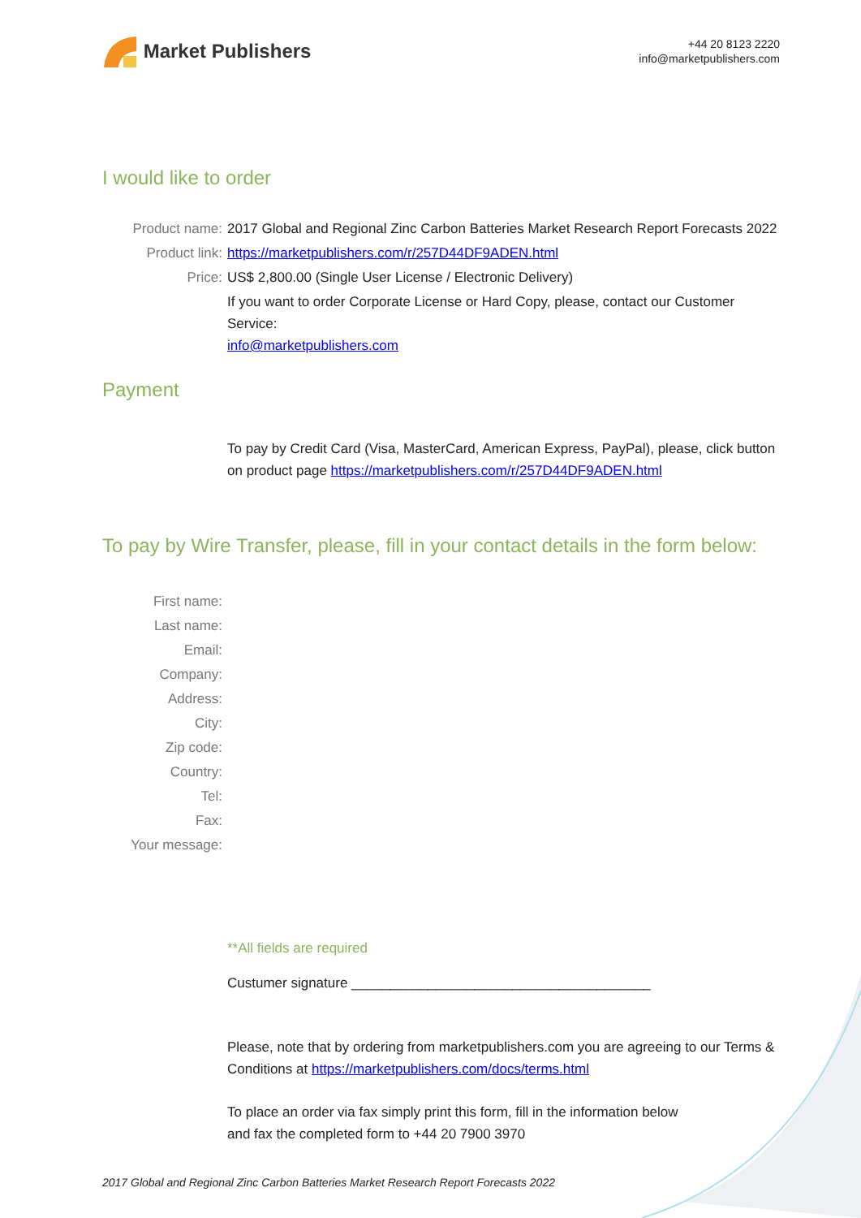Market Publishers
+44 20 8123 2220
info@marketpublishers.com
I would like to order
Product name: 2017 Global and Regional Zinc Carbon Batteries Market Research Report Forecasts 2022
Product link: https://marketpublishers.com/r/257D44DF9ADEN.html
Price: US$ 2,800.00 (Single User License / Electronic Delivery)
If you want to order Corporate License or Hard Copy, please, contact our Customer Service:
info@marketpublishers.com
Payment
To pay by Credit Card (Visa, MasterCard, American Express, PayPal), please, click button on product page https://marketpublishers.com/r/257D44DF9ADEN.html
To pay by Wire Transfer, please, fill in your contact details in the form below:
First name:
Last name:
Email:
Company:
Address:
City:
Zip code:
Country:
Tel:
Fax:
Your message:
**All fields are required
Custumer signature _______________________________________
Please, note that by ordering from marketpublishers.com you are agreeing to our Terms & Conditions at https://marketpublishers.com/docs/terms.html
To place an order via fax simply print this form, fill in the information below
and fax the completed form to +44 20 7900 3970
2017 Global and Regional Zinc Carbon Batteries Market Research Report Forecasts 2022